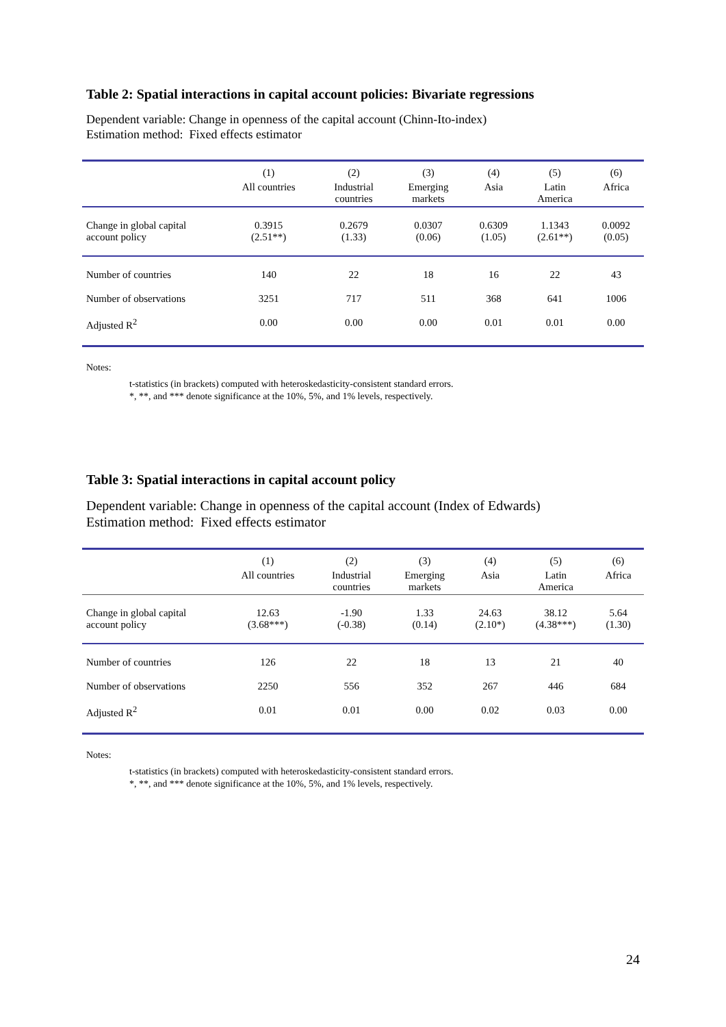Table 2: Spatial interactions in capital account policies: Bivariate regressions
Dependent variable: Change in openness of the capital account (Chinn-Ito-index)
Estimation method: Fixed effects estimator
| | (1) | (2) | (3) | (4) | (5) | (6) |
| --- | --- | --- | --- | --- | --- | --- |
| | All countries | Industrial countries | Emerging markets | Asia | Latin America | Africa |
| Change in global capital account policy | 0.3915 (2.51**) | 0.2679 (1.33) | 0.0307 (0.06) | 0.6309 (1.05) | 1.1343 (2.61**) | 0.0092 (0.05) |
| Number of countries | 140 | 22 | 18 | 16 | 22 | 43 |
| Number of observations | 3251 | 717 | 511 | 368 | 641 | 1006 |
| Adjusted R<sup>2</sup> | 0.00 | 0.00 | 0.00 | 0.01 | 0.01 | 0.00 |
Notes:
t-statistics (in brackets) computed with heteroskedasticity-consistent standard errors.
*, **, and *** denote significance at the 10%, 5%, and 1% levels, respectively.
Table 3: Spatial interactions in capital account policy
Dependent variable: Change in openness of the capital account (Index of Edwards)
Estimation method: Fixed effects estimator
| | (1) | (2) | (3) | (4) | (5) | (6) |
| --- | --- | --- | --- | --- | --- | --- |
| | All countries | Industrial countries | Emerging markets | Asia | Latin America | Africa |
| Change in global capital account policy | 12.63 (3.68***) | -1.90 (-0.38) | 1.33 (0.14) | 24.63 (2.10*) | 38.12 (4.38***) | 5.64 (1.30) |
| Number of countries | 126 | 22 | 18 | 13 | 21 | 40 |
| Number of observations | 2250 | 556 | 352 | 267 | 446 | 684 |
| Adjusted R<sup>2</sup> | 0.01 | 0.01 | 0.00 | 0.02 | 0.03 | 0.00 |
Notes:
t-statistics (in brackets) computed with heteroskedasticity-consistent standard errors.
*, **, and *** denote significance at the 10%, 5%, and 1% levels, respectively.
24